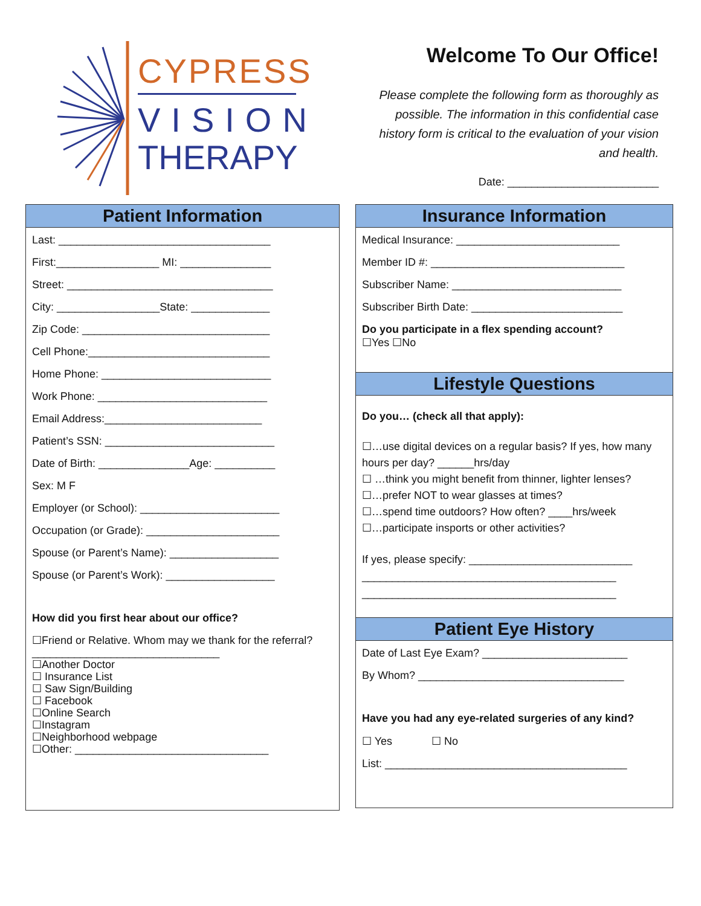CYPRESS
VISION
THERAPY
Welcome To Our Office!
Please complete the following form as thoroughly as possible. The information in this confidential case history form is critical to the evaluation of your vision and health.
Date: _________________________
Patient Information
Last: ___________________________________
First:_________________ MI: _______________
Street: __________________________________
City: _________________State: _____________
Zip Code: _______________________________
Cell Phone:______________________________
Home Phone: ____________________________
Work Phone: ____________________________
Email Address:__________________________
Patient’s SSN: ____________________________
Date of Birth: _______________Age: __________
Sex: M F
Employer (or School): _______________________
Occupation (or Grade): ______________________
Spouse (or Parent’s Name): __________________
Spouse (or Parent’s Work): __________________
How did you first hear about our office?
☐Friend or Relative. Whom may we thank for the referral? _______________________________
☐Another Doctor
☐ Insurance List
☐ Saw Sign/Building
☐ Facebook
☐Online Search
☐Instagram
☐Neighborhood webpage
☐Other: ________________________________
Insurance Information
Medical Insurance: ___________________________
Member ID #: ________________________________
Subscriber Name: ____________________________
Subscriber Birth Date: _________________________
Do you participate in a flex spending account?
☐Yes ☐No
Lifestyle Questions
Do you… (check all that apply):
☐…use digital devices on a regular basis? If yes, how many hours per day? ______hrs/day
☐ …think you might benefit from thinner, lighter lenses?
☐…prefer NOT to wear glasses at times?
☐…spend time outdoors? How often? ____hrs/week
☐…participate insports or other activities?
If yes, please specify: ___________________________
__________________________________________
__________________________________________
Patient Eye History
Date of Last Eye Exam? ________________________
By Whom? __________________________________
Have you had any eye-related surgeries of any kind?
☐ Yes ☐ No
List: ________________________________________